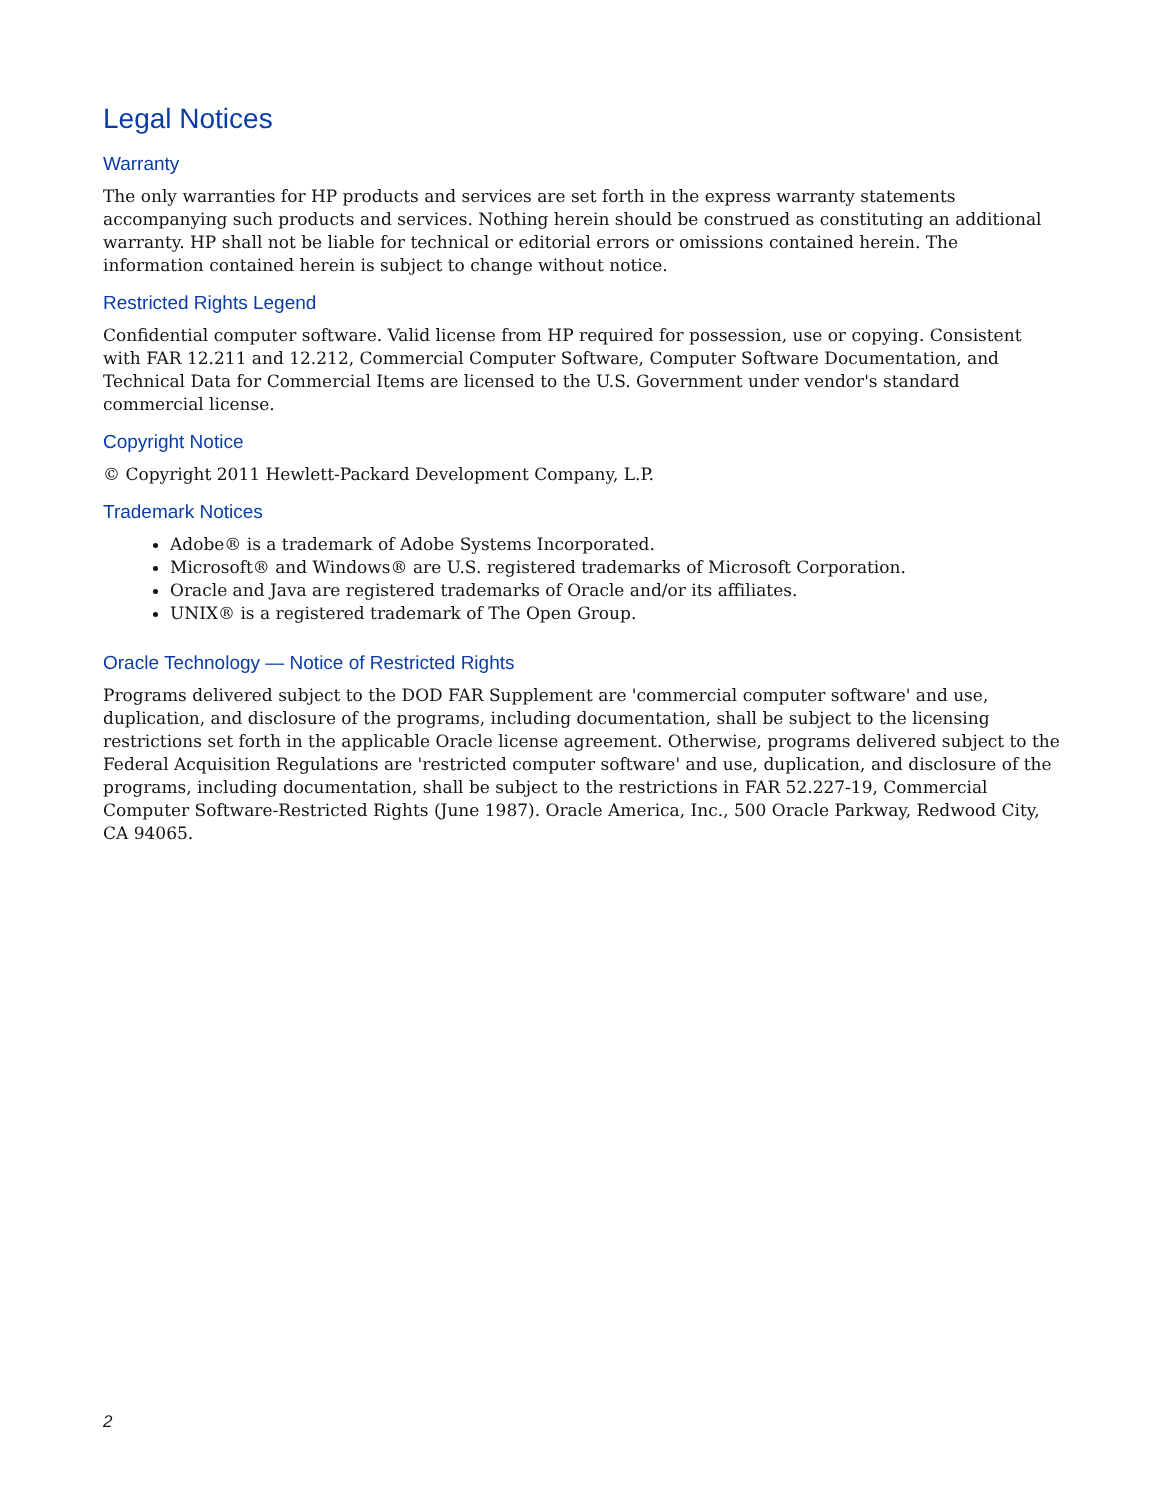Legal Notices
Warranty
The only warranties for HP products and services are set forth in the express warranty statements accompanying such products and services. Nothing herein should be construed as constituting an additional warranty. HP shall not be liable for technical or editorial errors or omissions contained herein. The information contained herein is subject to change without notice.
Restricted Rights Legend
Confidential computer software. Valid license from HP required for possession, use or copying. Consistent with FAR 12.211 and 12.212, Commercial Computer Software, Computer Software Documentation, and Technical Data for Commercial Items are licensed to the U.S. Government under vendor's standard commercial license.
Copyright Notice
© Copyright 2011 Hewlett-Packard Development Company, L.P.
Trademark Notices
Adobe® is a trademark of Adobe Systems Incorporated.
Microsoft® and Windows® are U.S. registered trademarks of Microsoft Corporation.
Oracle and Java are registered trademarks of Oracle and/or its affiliates.
UNIX® is a registered trademark of The Open Group.
Oracle Technology — Notice of Restricted Rights
Programs delivered subject to the DOD FAR Supplement are 'commercial computer software' and use, duplication, and disclosure of the programs, including documentation, shall be subject to the licensing restrictions set forth in the applicable Oracle license agreement. Otherwise, programs delivered subject to the Federal Acquisition Regulations are 'restricted computer software' and use, duplication, and disclosure of the programs, including documentation, shall be subject to the restrictions in FAR 52.227-19, Commercial Computer Software-Restricted Rights (June 1987). Oracle America, Inc., 500 Oracle Parkway, Redwood City, CA 94065.
2